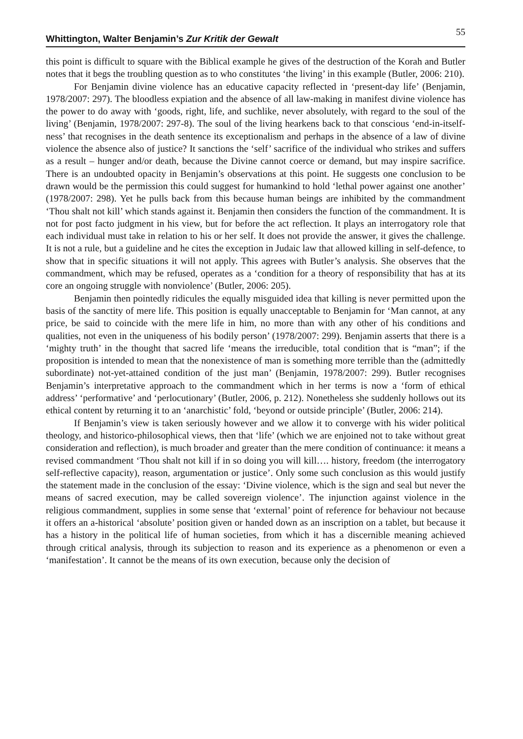Whittington, Walter Benjamin’s Zur Kritik der Gewalt 55
this point is difficult to square with the Biblical example he gives of the destruction of the Korah and Butler notes that it begs the troubling question as to who constitutes ‘the living’ in this example (Butler, 2006: 210).
For Benjamin divine violence has an educative capacity reflected in ‘present-day life’ (Benjamin, 1978/2007: 297). The bloodless expiation and the absence of all law-making in manifest divine violence has the power to do away with ‘goods, right, life, and suchlike, never absolutely, with regard to the soul of the living’ (Benjamin, 1978/2007: 297-8). The soul of the living hearkens back to that conscious ‘end-in-itself-ness’ that recognises in the death sentence its exceptionalism and perhaps in the absence of a law of divine violence the absence also of justice? It sanctions the ‘self’ sacrifice of the individual who strikes and suffers as a result – hunger and/or death, because the Divine cannot coerce or demand, but may inspire sacrifice. There is an undoubted opacity in Benjamin’s observations at this point. He suggests one conclusion to be drawn would be the permission this could suggest for humankind to hold ‘lethal power against one another’ (1978/2007: 298). Yet he pulls back from this because human beings are inhibited by the commandment ‘Thou shalt not kill’ which stands against it. Benjamin then considers the function of the commandment. It is not for post facto judgment in his view, but for before the act reflection. It plays an interrogatory role that each individual must take in relation to his or her self. It does not provide the answer, it gives the challenge. It is not a rule, but a guideline and he cites the exception in Judaic law that allowed killing in self-defence, to show that in specific situations it will not apply. This agrees with Butler’s analysis. She observes that the commandment, which may be refused, operates as a ‘condition for a theory of responsibility that has at its core an ongoing struggle with nonviolence’ (Butler, 2006: 205).
Benjamin then pointedly ridicules the equally misguided idea that killing is never permitted upon the basis of the sanctity of mere life. This position is equally unacceptable to Benjamin for ‘Man cannot, at any price, be said to coincide with the mere life in him, no more than with any other of his conditions and qualities, not even in the uniqueness of his bodily person’ (1978/2007: 299). Benjamin asserts that there is a ‘mighty truth’ in the thought that sacred life ‘means the irreducible, total condition that is “man”; if the proposition is intended to mean that the nonexistence of man is something more terrible than the (admittedly subordinate) not-yet-attained condition of the just man’ (Benjamin, 1978/2007: 299). Butler recognises Benjamin’s interpretative approach to the commandment which in her terms is now a ‘form of ethical address’ ‘performative’ and ‘perlocutionary’ (Butler, 2006, p. 212). Nonetheless she suddenly hollows out its ethical content by returning it to an ‘anarchistic’ fold, ‘beyond or outside principle’ (Butler, 2006: 214).
If Benjamin’s view is taken seriously however and we allow it to converge with his wider political theology, and historico-philosophical views, then that ‘life’ (which we are enjoined not to take without great consideration and reflection), is much broader and greater than the mere condition of continuance: it means a revised commandment ‘Thou shalt not kill if in so doing you will kill…. history, freedom (the interrogatory self-reflective capacity), reason, argumentation or justice’. Only some such conclusion as this would justify the statement made in the conclusion of the essay: ‘Divine violence, which is the sign and seal but never the means of sacred execution, may be called sovereign violence’. The injunction against violence in the religious commandment, supplies in some sense that ‘external’ point of reference for behaviour not because it offers an a-historical ‘absolute’ position given or handed down as an inscription on a tablet, but because it has a history in the political life of human societies, from which it has a discernible meaning achieved through critical analysis, through its subjection to reason and its experience as a phenomenon or even a ‘manifestation’. It cannot be the means of its own execution, because only the decision of